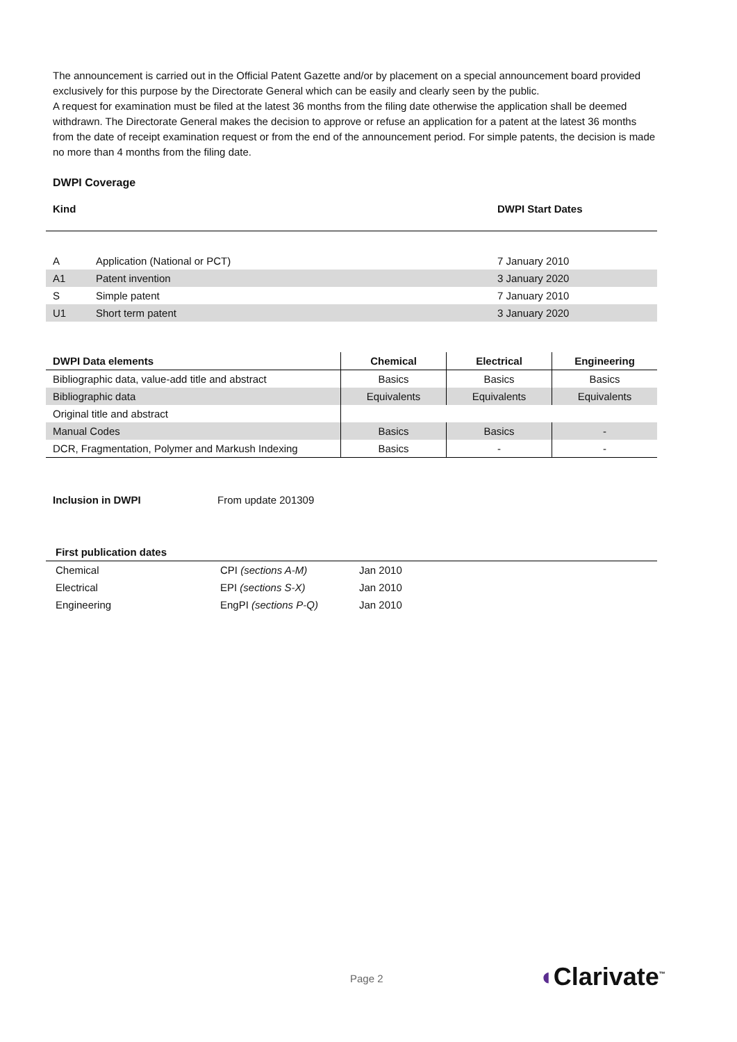The announcement is carried out in the Official Patent Gazette and/or by placement on a special announcement board provided exclusively for this purpose by the Directorate General which can be easily and clearly seen by the public.
A request for examination must be filed at the latest 36 months from the filing date otherwise the application shall be deemed withdrawn. The Directorate General makes the decision to approve or refuse an application for a patent at the latest 36 months from the date of receipt examination request or from the end of the announcement period. For simple patents, the decision is made no more than 4 months from the filing date.
DWPI Coverage
| Kind | | DWPI Start Dates |
| --- | --- | --- |
| A | Application (National or PCT) | 7 January 2010 |
| A1 | Patent invention | 3 January 2020 |
| S | Simple patent | 7 January 2010 |
| U1 | Short term patent | 3 January 2020 |
| DWPI Data elements | Chemical | Electrical | Engineering |
| --- | --- | --- | --- |
| Bibliographic data, value-add title and abstract | Basics | Basics | Basics |
| Bibliographic data | Equivalents | Equivalents | Equivalents |
| Original title and abstract | | | |
| Manual Codes | Basics | Basics | - |
| DCR, Fragmentation, Polymer and Markush Indexing | Basics | - | - |
| Inclusion in DWPI | From update 201309 |
| First publication dates | | |
| --- | --- | --- |
| Chemical | CPI (sections A-M) | Jan 2010 |
| Electrical | EPI (sections S-X) | Jan 2010 |
| Engineering | EngPI (sections P-Q) | Jan 2010 |
Page 2 ◖Clarivate<sup>™</sup>